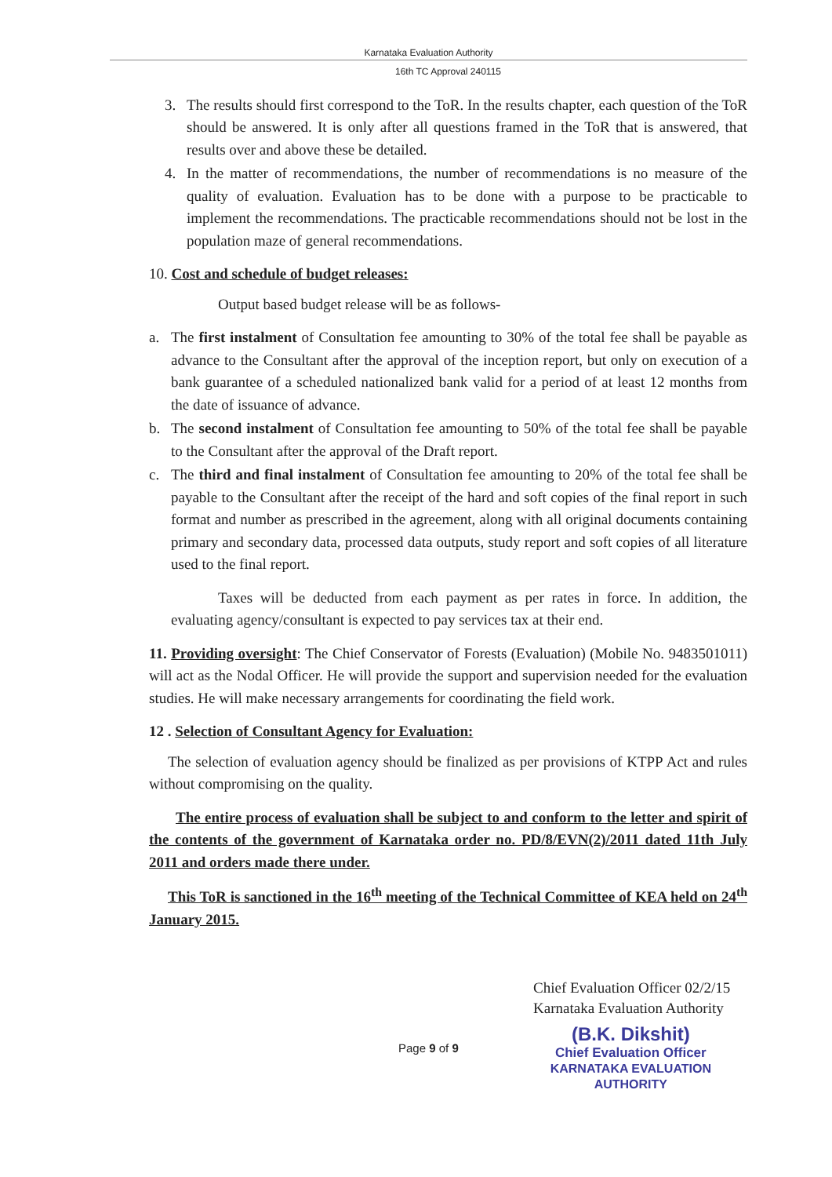Karnataka Evaluation Authority
16th TC Approval 240115
3. The results should first correspond to the ToR. In the results chapter, each question of the ToR should be answered. It is only after all questions framed in the ToR that is answered, that results over and above these be detailed.
4. In the matter of recommendations, the number of recommendations is no measure of the quality of evaluation. Evaluation has to be done with a purpose to be practicable to implement the recommendations. The practicable recommendations should not be lost in the population maze of general recommendations.
10. Cost and schedule of budget releases:
Output based budget release will be as follows-
a. The first instalment of Consultation fee amounting to 30% of the total fee shall be payable as advance to the Consultant after the approval of the inception report, but only on execution of a bank guarantee of a scheduled nationalized bank valid for a period of at least 12 months from the date of issuance of advance.
b. The second instalment of Consultation fee amounting to 50% of the total fee shall be payable to the Consultant after the approval of the Draft report.
c. The third and final instalment of Consultation fee amounting to 20% of the total fee shall be payable to the Consultant after the receipt of the hard and soft copies of the final report in such format and number as prescribed in the agreement, along with all original documents containing primary and secondary data, processed data outputs, study report and soft copies of all literature used to the final report.
Taxes will be deducted from each payment as per rates in force. In addition, the evaluating agency/consultant is expected to pay services tax at their end.
11. Providing oversight: The Chief Conservator of Forests (Evaluation) (Mobile No. 9483501011) will act as the Nodal Officer. He will provide the support and supervision needed for the evaluation studies. He will make necessary arrangements for coordinating the field work.
12 . Selection of Consultant Agency for Evaluation:
The selection of evaluation agency should be finalized as per provisions of KTPP Act and rules without compromising on the quality.
The entire process of evaluation shall be subject to and conform to the letter and spirit of the contents of the government of Karnataka order no. PD/8/EVN(2)/2011 dated 11th July 2011 and orders made there under.
This ToR is sanctioned in the 16<sup>th</sup> meeting of the Technical Committee of KEA held on 24<sup>th</sup> January 2015.
Chief Evaluation Officer 02/2/15
Karnataka Evaluation Authority
Page 9 of 9
(B.K. Dikshit)
Chief Evaluation Officer
KARNATAKA EVALUATION AUTHORITY